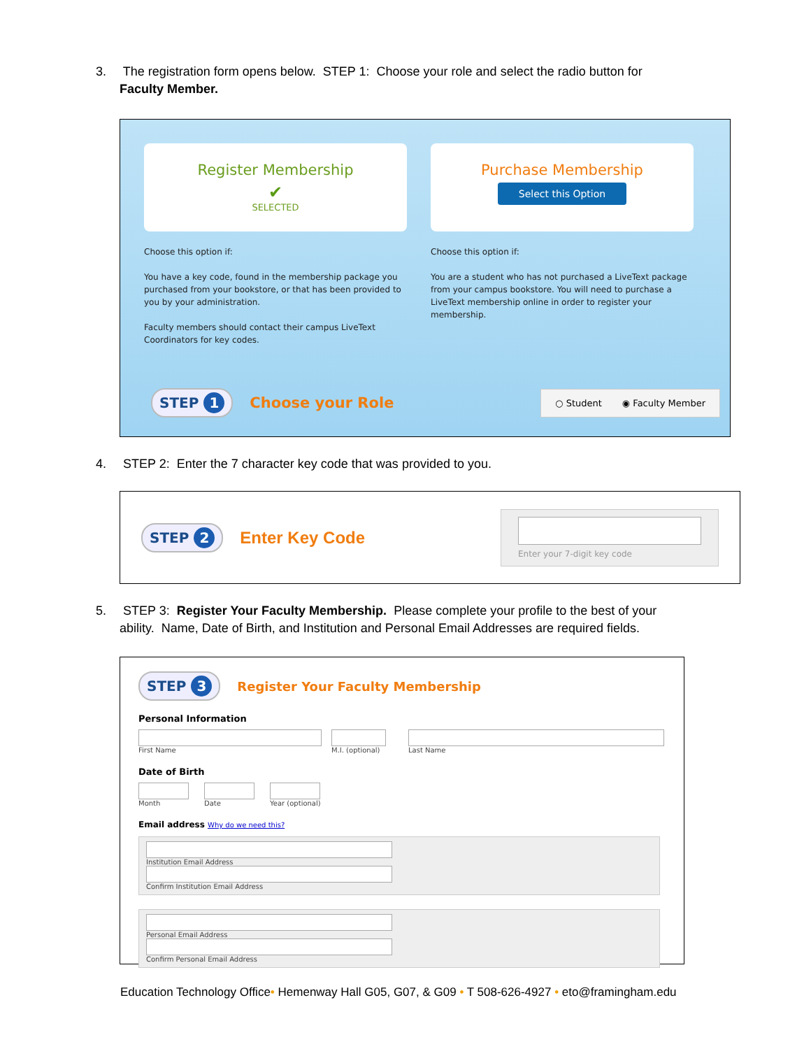3. The registration form opens below. STEP 1: Choose your role and select the radio button for
Faculty Member.
Register Membership
✔
SELECTED
Purchase Membership
Select this Option
Choose this option if:
You have a key code, found in the membership package you purchased from your bookstore, or that has been provided to you by your administration.
Faculty members should contact their campus LiveText Coordinators for key codes.
Choose this option if:
You are a student who has not purchased a LiveText package from your campus bookstore. You will need to purchase a LiveText membership online in order to register your membership.
STEP 1 Choose your Role ○ Student ◉ Faculty Member
4. STEP 2: Enter the 7 character key code that was provided to you.
STEP 2 Enter Key Code
Enter your 7-digit key code
5. STEP 3: Register Your Faculty Membership. Please complete your profile to the best of your
ability. Name, Date of Birth, and Institution and Personal Email Addresses are required fields.
STEP 3 Register Your Faculty Membership
Personal Information
First Name M.I. (optional) Last Name
Date of Birth
Month Date Year (optional)
Email address Why do we need this?
Institution Email Address
Confirm Institution Email Address
Personal Email Address Confirm Personal Email Address
Education Technology Office• Hemenway Hall G05, G07, & G09 • T 508-626-4927 • eto@framingham.edu